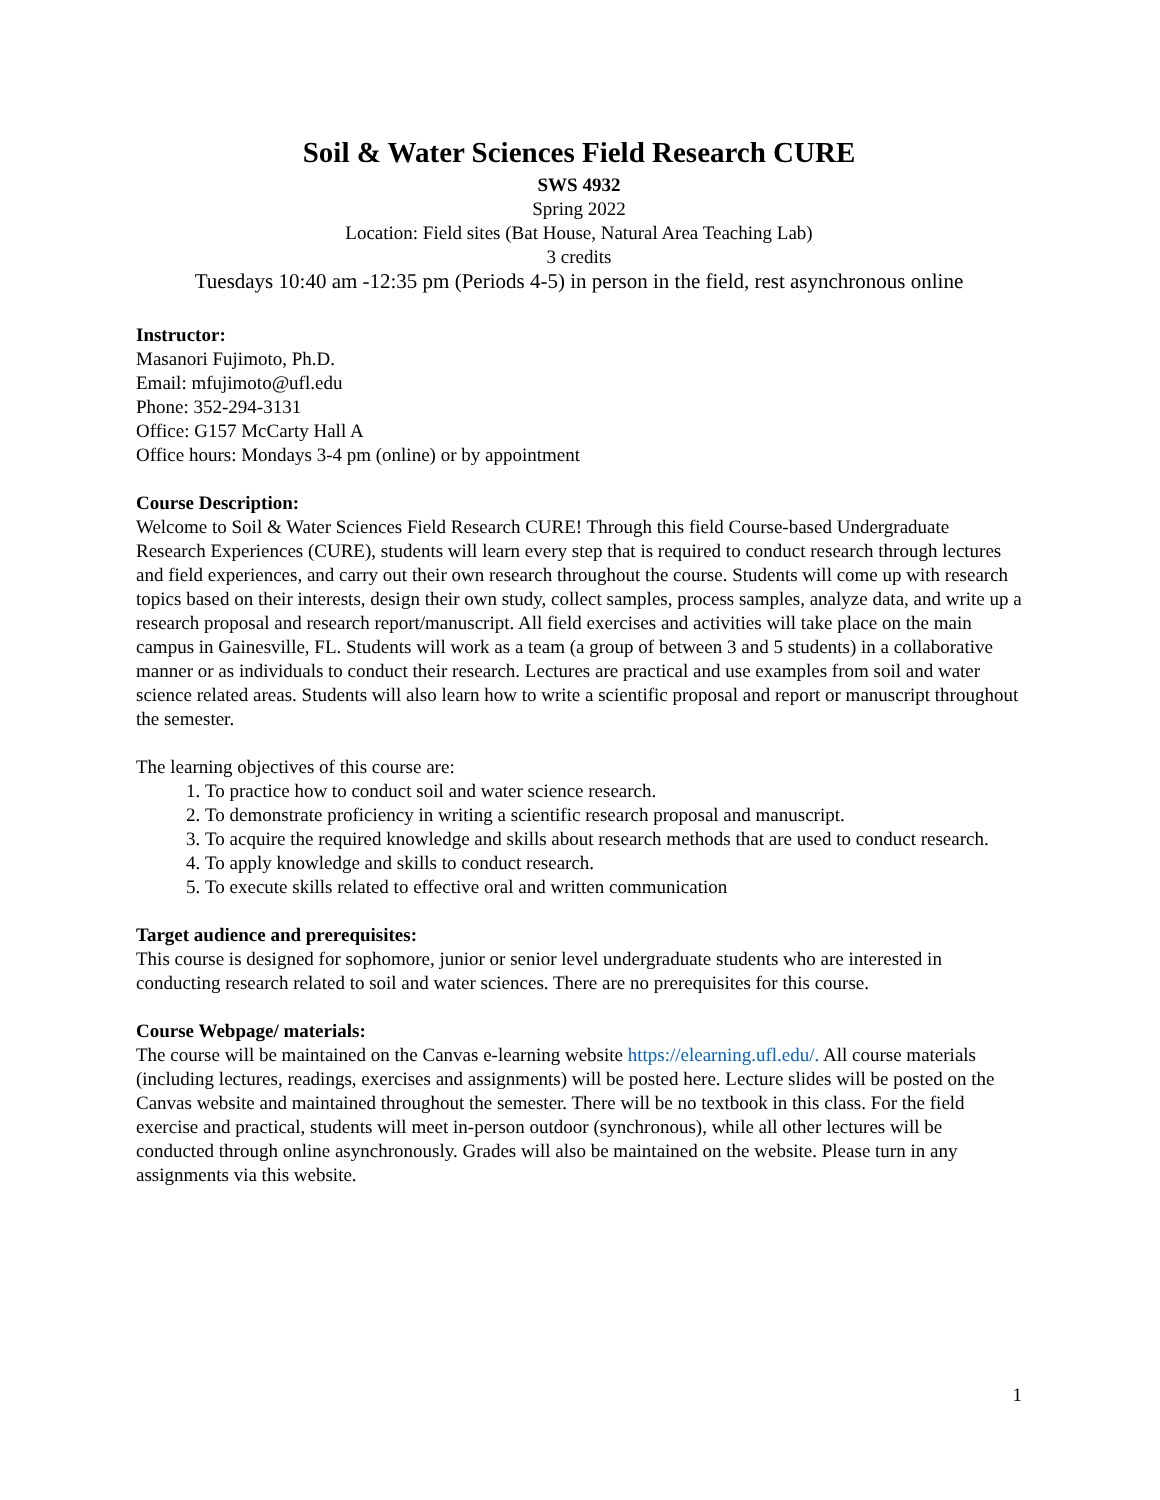Soil & Water Sciences Field Research CURE
SWS 4932
Spring 2022
Location: Field sites (Bat House, Natural Area Teaching Lab)
3 credits
Tuesdays 10:40 am -12:35 pm (Periods 4-5) in person in the field, rest asynchronous online
Instructor:
Masanori Fujimoto, Ph.D.
Email: mfujimoto@ufl.edu
Phone: 352-294-3131
Office: G157 McCarty Hall A
Office hours: Mondays 3-4 pm (online) or by appointment
Course Description:
Welcome to Soil & Water Sciences Field Research CURE! Through this field Course-based Undergraduate Research Experiences (CURE), students will learn every step that is required to conduct research through lectures and field experiences, and carry out their own research throughout the course. Students will come up with research topics based on their interests, design their own study, collect samples, process samples, analyze data, and write up a research proposal and research report/manuscript. All field exercises and activities will take place on the main campus in Gainesville, FL. Students will work as a team (a group of between 3 and 5 students) in a collaborative manner or as individuals to conduct their research. Lectures are practical and use examples from soil and water science related areas. Students will also learn how to write a scientific proposal and report or manuscript throughout the semester.
The learning objectives of this course are:
1. To practice how to conduct soil and water science research.
2. To demonstrate proficiency in writing a scientific research proposal and manuscript.
3. To acquire the required knowledge and skills about research methods that are used to conduct research.
4. To apply knowledge and skills to conduct research.
5. To execute skills related to effective oral and written communication
Target audience and prerequisites:
This course is designed for sophomore, junior or senior level undergraduate students who are interested in conducting research related to soil and water sciences. There are no prerequisites for this course.
Course Webpage/ materials:
The course will be maintained on the Canvas e-learning website https://elearning.ufl.edu/. All course materials (including lectures, readings, exercises and assignments) will be posted here. Lecture slides will be posted on the Canvas website and maintained throughout the semester. There will be no textbook in this class. For the field exercise and practical, students will meet in-person outdoor (synchronous), while all other lectures will be conducted through online asynchronously. Grades will also be maintained on the website. Please turn in any assignments via this website.
1